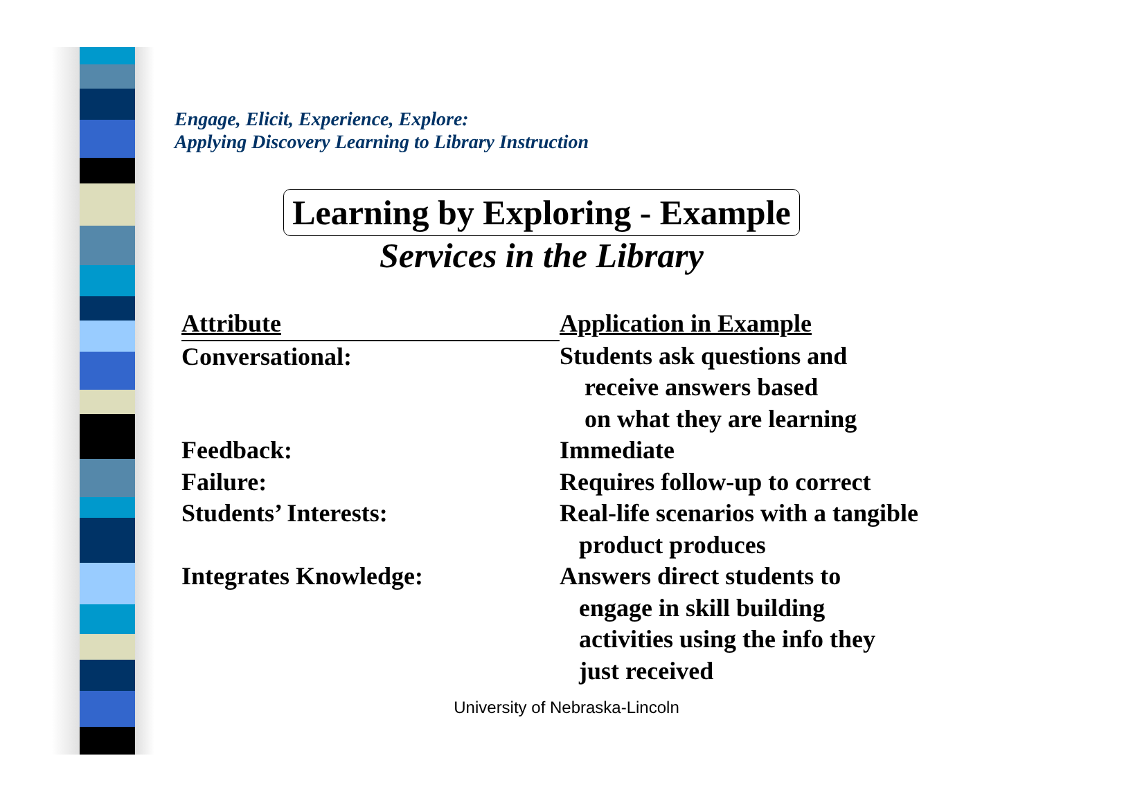Engage, Elicit, Experience, Explore:
Applying Discovery Learning to Library Instruction
Learning by Exploring - Example
Services in the Library
| Attribute | Application in Example |
| --- | --- |
| Conversational: | Students ask questions and receive answers based on what they are learning |
| Feedback: | Immediate |
| Failure: | Requires follow-up to correct |
| Students’ Interests: | Real-life scenarios with a tangible product produces |
| Integrates Knowledge: | Answers direct students to engage in skill building activities using the info they just received |
University of Nebraska-Lincoln